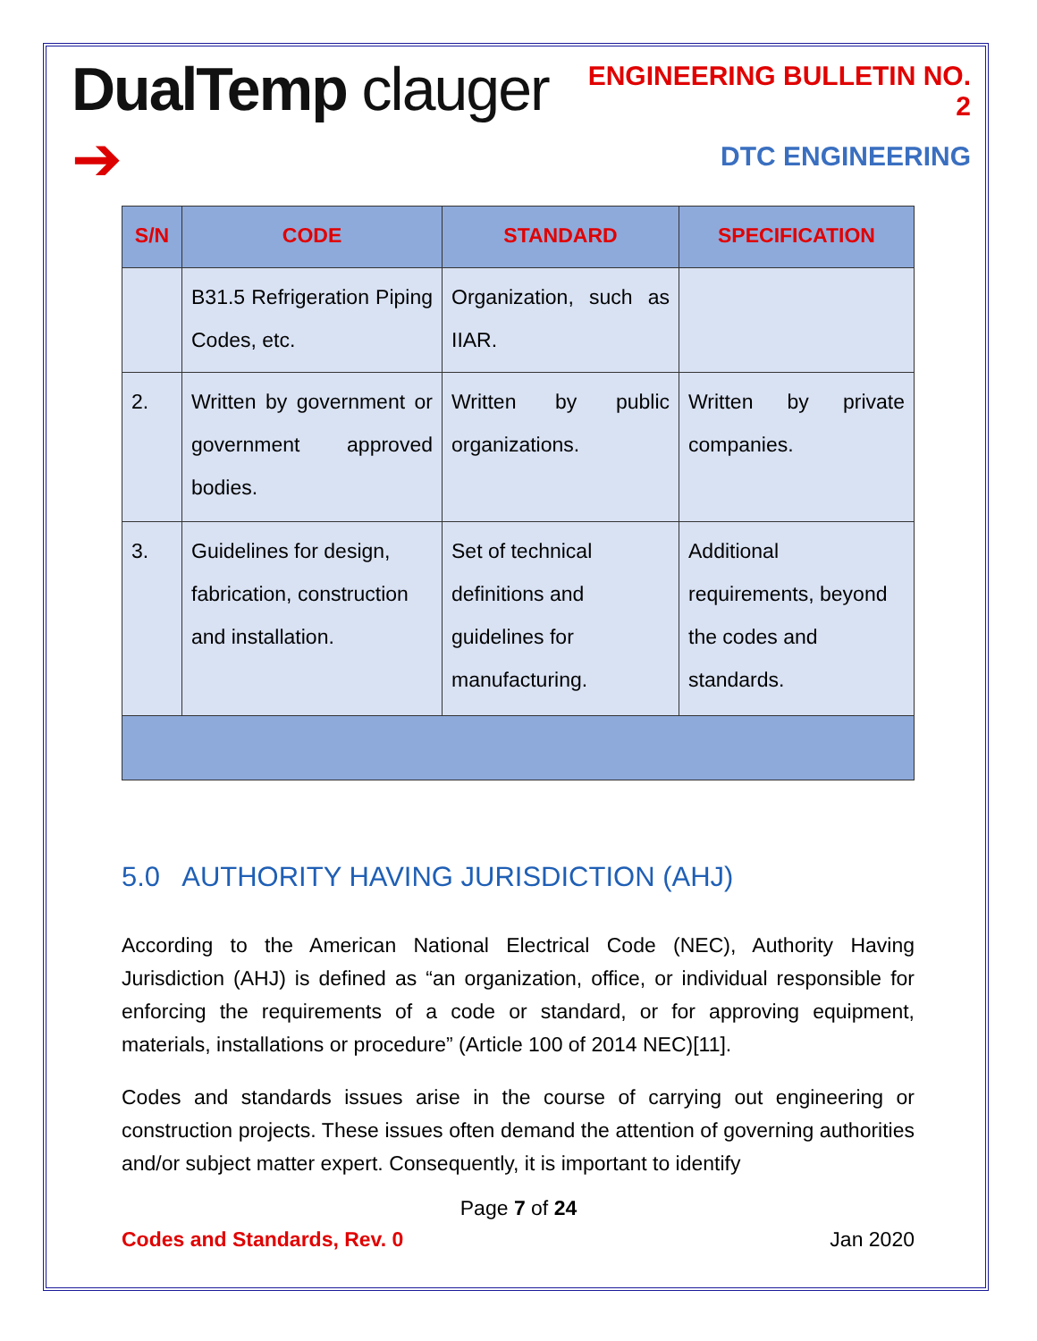DualTemp clauger ➔
ENGINEERING BULLETIN NO. 2
DTC ENGINEERING
| S/N | CODE | STANDARD | SPECIFICATION |
| --- | --- | --- | --- |
| | B31.5 Refrigeration Piping Codes, etc. | Organization, such as IIAR. | |
| 2. | Written by government or government approved bodies. | Written by public organizations. | Written by private companies. |
| 3. | Guidelines for design, fabrication, construction and installation. | Set of technical definitions and guidelines for manufacturing. | Additional requirements, beyond the codes and standards. |
5.0 AUTHORITY HAVING JURISDICTION (AHJ)
According to the American National Electrical Code (NEC), Authority Having Jurisdiction (AHJ) is defined as “an organization, office, or individual responsible for enforcing the requirements of a code or standard, or for approving equipment, materials, installations or procedure” (Article 100 of 2014 NEC)[11].
Codes and standards issues arise in the course of carrying out engineering or construction projects. These issues often demand the attention of governing authorities and/or subject matter expert. Consequently, it is important to identify
Page 7 of 24
Codes and Standards, Rev. 0 Jan 2020